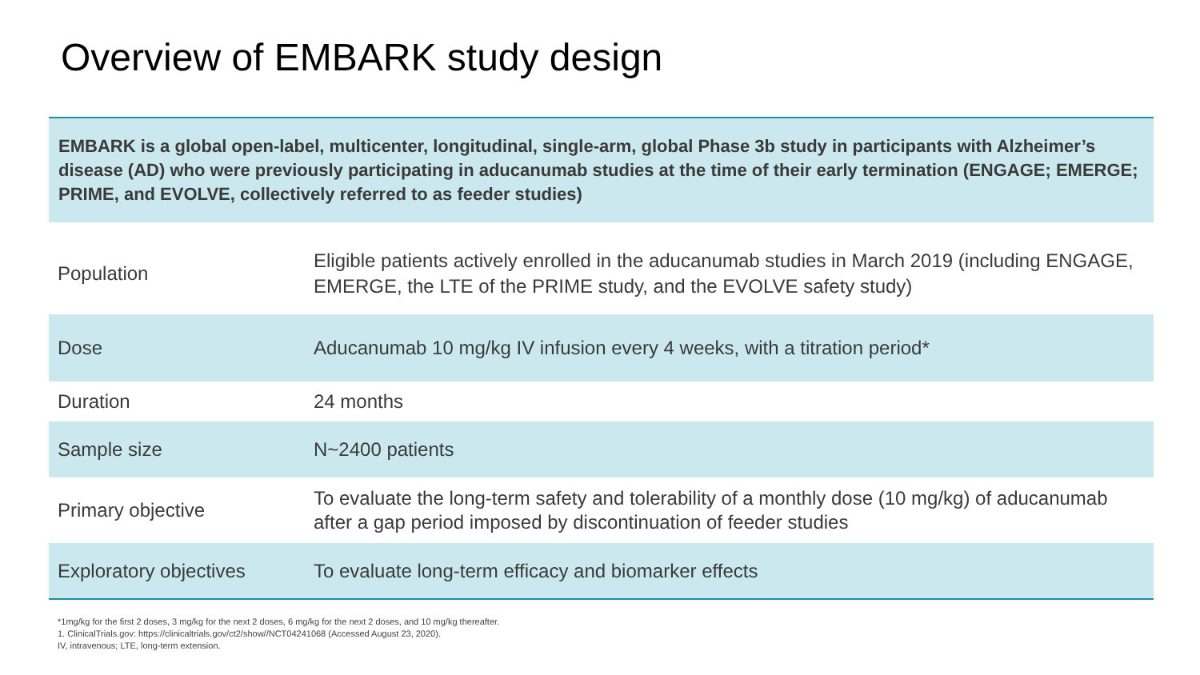Overview of EMBARK study design
EMBARK is a global open-label, multicenter, longitudinal, single-arm, global Phase 3b study in participants with Alzheimer’s disease (AD) who were previously participating in aducanumab studies at the time of their early termination (ENGAGE; EMERGE; PRIME, and EVOLVE, collectively referred to as feeder studies)
| Population | Eligible patients actively enrolled in the aducanumab studies in March 2019 (including ENGAGE, EMERGE, the LTE of the PRIME study, and the EVOLVE safety study) |
| Dose | Aducanumab 10 mg/kg IV infusion every 4 weeks, with a titration period* |
| Duration | 24 months |
| Sample size | N~2400 patients |
| Primary objective | To evaluate the long-term safety and tolerability of a monthly dose (10 mg/kg) of aducanumab after a gap period imposed by discontinuation of feeder studies |
| Exploratory objectives | To evaluate long-term efficacy and biomarker effects |
*1mg/kg for the first 2 doses, 3 mg/kg for the next 2 doses, 6 mg/kg for the next 2 doses, and 10 mg/kg thereafter.
1. ClinicalTrials.gov: https://clinicaltrials.gov/ct2/show//NCT04241068 (Accessed August 23, 2020).
IV, intravenous; LTE, long-term extension.